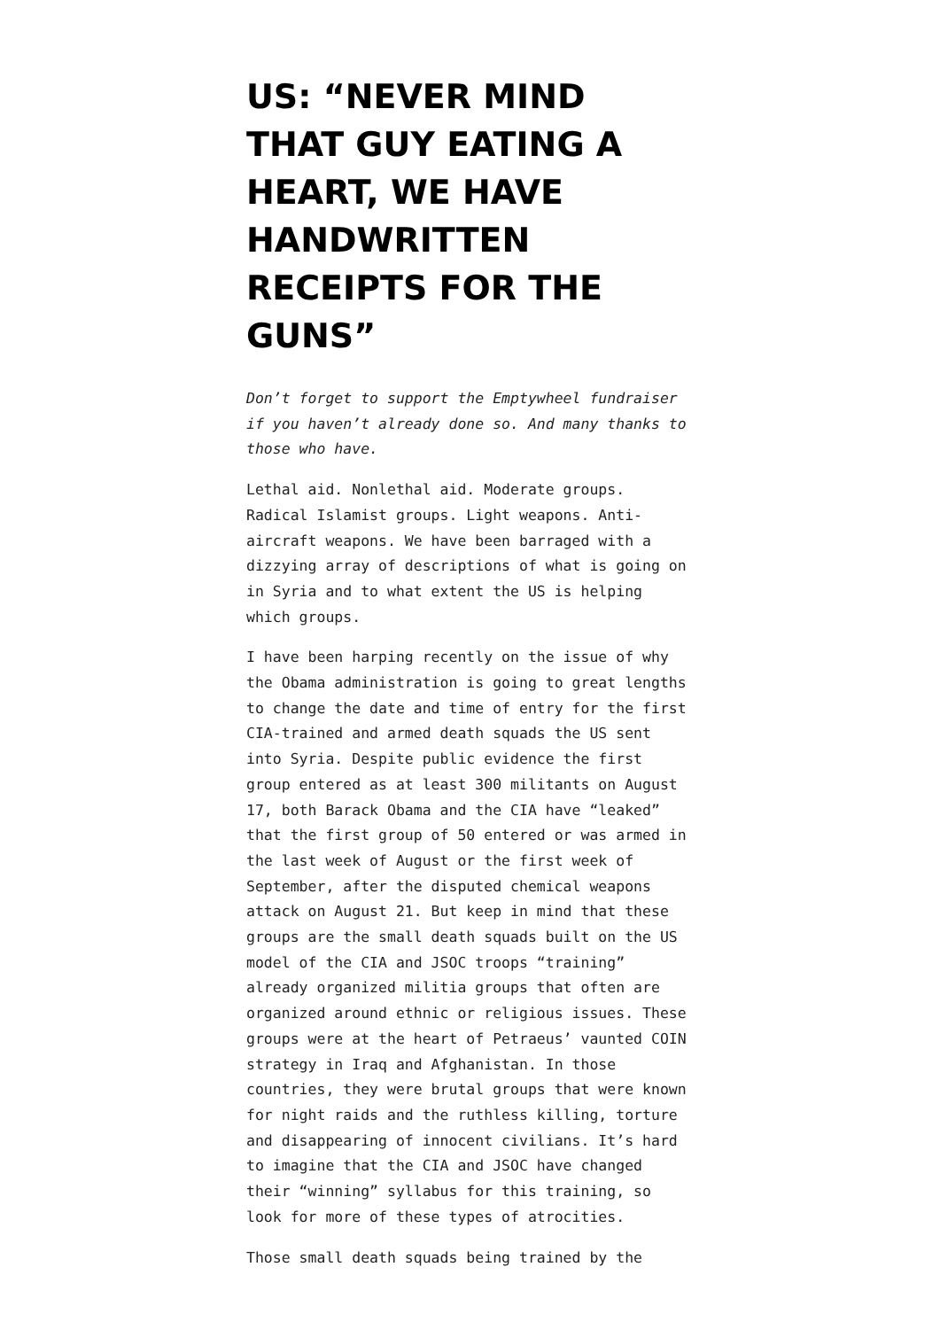US: “NEVER MIND THAT GUY EATING A HEART, WE HAVE HANDWRITTEN RECEIPTS FOR THE GUNS”
Don’t forget to support the Emptywheel fundraiser if you haven’t already done so. And many thanks to those who have.
Lethal aid. Nonlethal aid. Moderate groups. Radical Islamist groups. Light weapons. Anti-aircraft weapons. We have been barraged with a dizzying array of descriptions of what is going on in Syria and to what extent the US is helping which groups.
I have been harping recently on the issue of why the Obama administration is going to great lengths to change the date and time of entry for the first CIA-trained and armed death squads the US sent into Syria. Despite public evidence the first group entered as at least 300 militants on August 17, both Barack Obama and the CIA have “leaked” that the first group of 50 entered or was armed in the last week of August or the first week of September, after the disputed chemical weapons attack on August 21. But keep in mind that these groups are the small death squads built on the US model of the CIA and JSOC troops “training” already organized militia groups that often are organized around ethnic or religious issues. These groups were at the heart of Petraeus’ vaunted COIN strategy in Iraq and Afghanistan. In those countries, they were brutal groups that were known for night raids and the ruthless killing, torture and disappearing of innocent civilians. It’s hard to imagine that the CIA and JSOC have changed their “winning” syllabus for this training, so look for more of these types of atrocities.
Those small death squads being trained by the